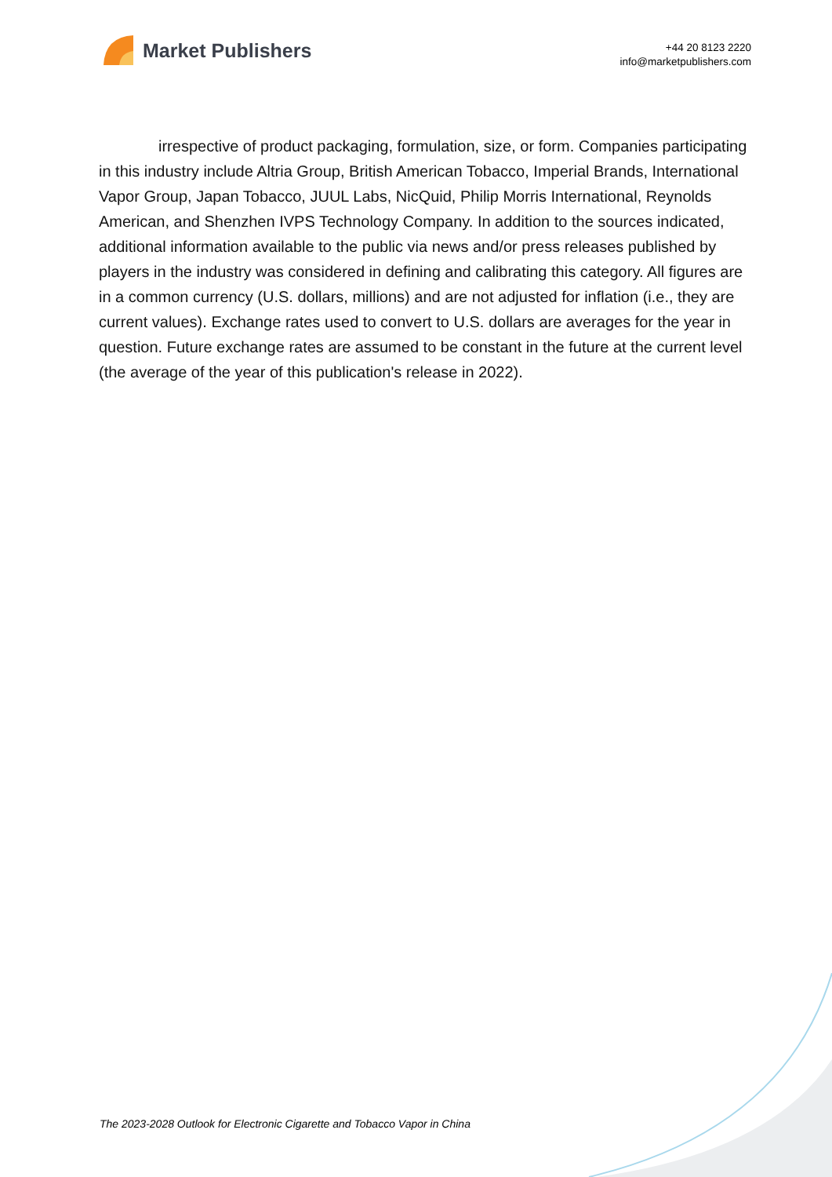Market Publishers
+44 20 8123 2220
info@marketpublishers.com
irrespective of product packaging, formulation, size, or form. Companies participating in this industry include Altria Group, British American Tobacco, Imperial Brands, International Vapor Group, Japan Tobacco, JUUL Labs, NicQuid, Philip Morris International, Reynolds American, and Shenzhen IVPS Technology Company. In addition to the sources indicated, additional information available to the public via news and/or press releases published by players in the industry was considered in defining and calibrating this category. All figures are in a common currency (U.S. dollars, millions) and are not adjusted for inflation (i.e., they are current values). Exchange rates used to convert to U.S. dollars are averages for the year in question. Future exchange rates are assumed to be constant in the future at the current level (the average of the year of this publication's release in 2022).
The 2023-2028 Outlook for Electronic Cigarette and Tobacco Vapor in China